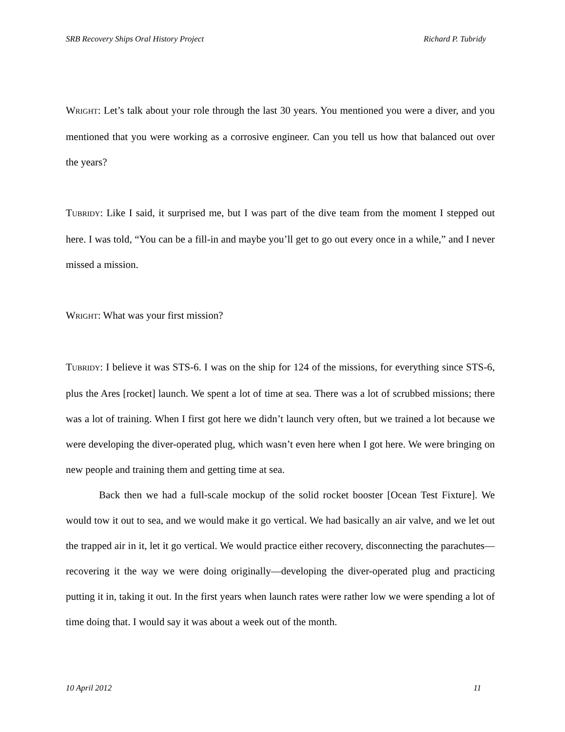SRB Recovery Ships Oral History Project Richard P. Tubridy
WRIGHT: Let’s talk about your role through the last 30 years. You mentioned you were a diver, and you mentioned that you were working as a corrosive engineer. Can you tell us how that balanced out over the years?
TUBRIDY: Like I said, it surprised me, but I was part of the dive team from the moment I stepped out here. I was told, “You can be a fill-in and maybe you’ll get to go out every once in a while,” and I never missed a mission.
WRIGHT: What was your first mission?
TUBRIDY: I believe it was STS-6. I was on the ship for 124 of the missions, for everything since STS-6, plus the Ares [rocket] launch. We spent a lot of time at sea. There was a lot of scrubbed missions; there was a lot of training. When I first got here we didn’t launch very often, but we trained a lot because we were developing the diver-operated plug, which wasn’t even here when I got here. We were bringing on new people and training them and getting time at sea.
Back then we had a full-scale mockup of the solid rocket booster [Ocean Test Fixture]. We would tow it out to sea, and we would make it go vertical. We had basically an air valve, and we let out the trapped air in it, let it go vertical. We would practice either recovery, disconnecting the parachutes—recovering it the way we were doing originally—developing the diver-operated plug and practicing putting it in, taking it out. In the first years when launch rates were rather low we were spending a lot of time doing that. I would say it was about a week out of the month.
10 April 2012 11